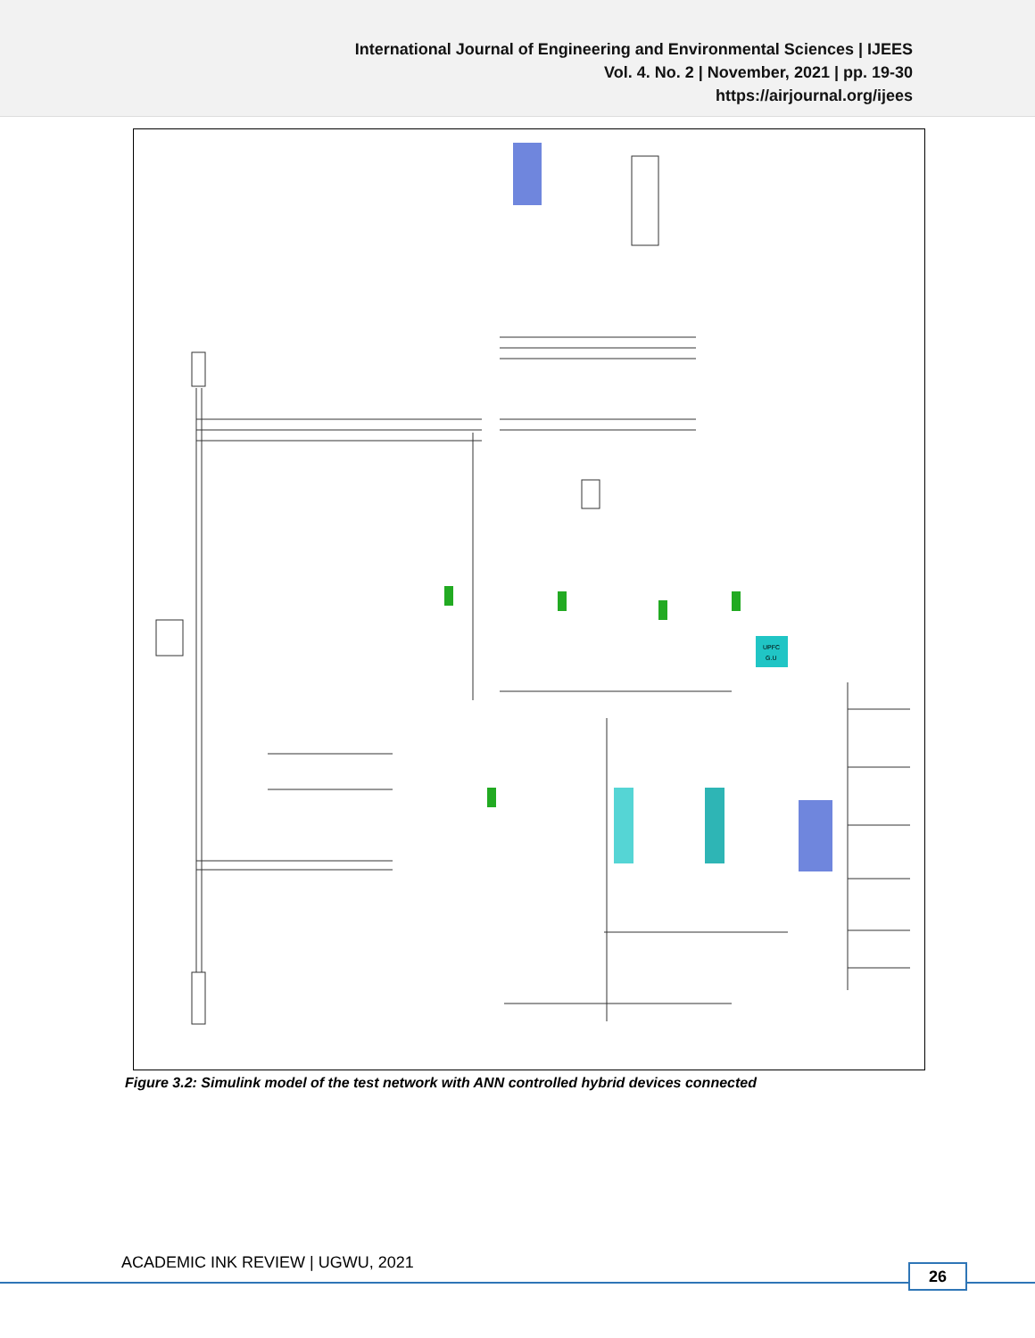International Journal of Engineering and Environmental Sciences | IJEES
Vol. 4. No. 2 | November, 2021 | pp. 19-30
https://airjournal.org/ijees
UPFC
G.U
Figure 3.2: Simulink model of the test network with ANN controlled hybrid devices connected
ACADEMIC INK REVIEW | UGWU, 2021
26